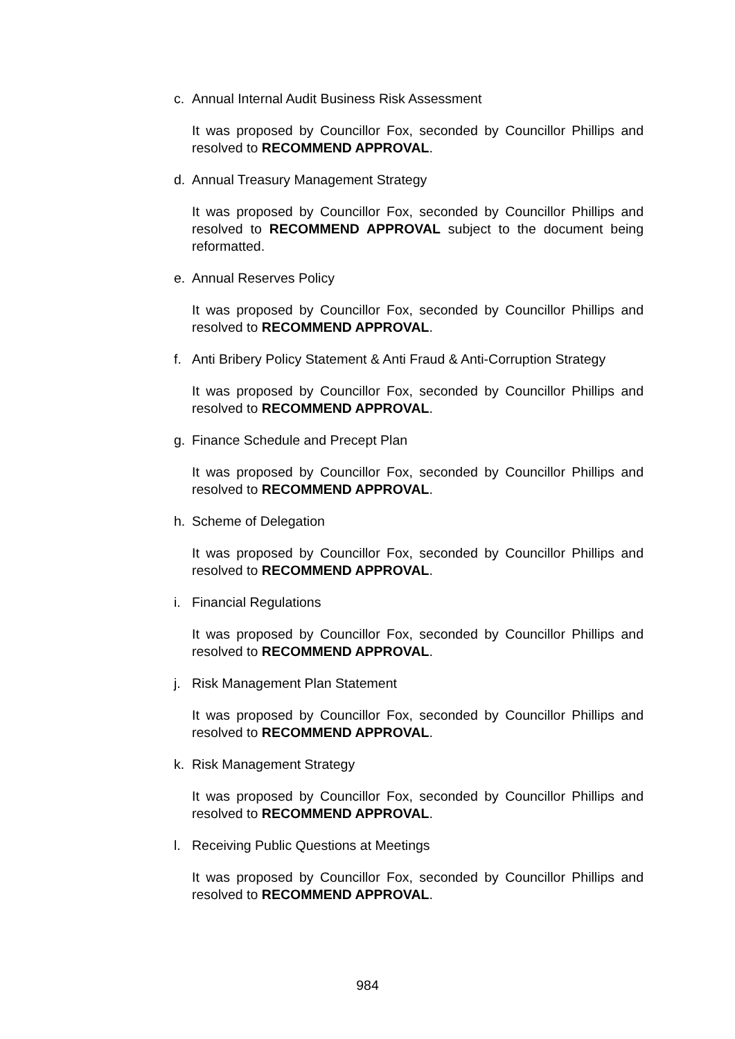c. Annual Internal Audit Business Risk Assessment
It was proposed by Councillor Fox, seconded by Councillor Phillips and resolved to RECOMMEND APPROVAL.
d. Annual Treasury Management Strategy
It was proposed by Councillor Fox, seconded by Councillor Phillips and resolved to RECOMMEND APPROVAL subject to the document being reformatted.
e. Annual Reserves Policy
It was proposed by Councillor Fox, seconded by Councillor Phillips and resolved to RECOMMEND APPROVAL.
f. Anti Bribery Policy Statement & Anti Fraud & Anti-Corruption Strategy
It was proposed by Councillor Fox, seconded by Councillor Phillips and resolved to RECOMMEND APPROVAL.
g. Finance Schedule and Precept Plan
It was proposed by Councillor Fox, seconded by Councillor Phillips and resolved to RECOMMEND APPROVAL.
h. Scheme of Delegation
It was proposed by Councillor Fox, seconded by Councillor Phillips and resolved to RECOMMEND APPROVAL.
i. Financial Regulations
It was proposed by Councillor Fox, seconded by Councillor Phillips and resolved to RECOMMEND APPROVAL.
j. Risk Management Plan Statement
It was proposed by Councillor Fox, seconded by Councillor Phillips and resolved to RECOMMEND APPROVAL.
k. Risk Management Strategy
It was proposed by Councillor Fox, seconded by Councillor Phillips and resolved to RECOMMEND APPROVAL.
l. Receiving Public Questions at Meetings
It was proposed by Councillor Fox, seconded by Councillor Phillips and resolved to RECOMMEND APPROVAL.
984